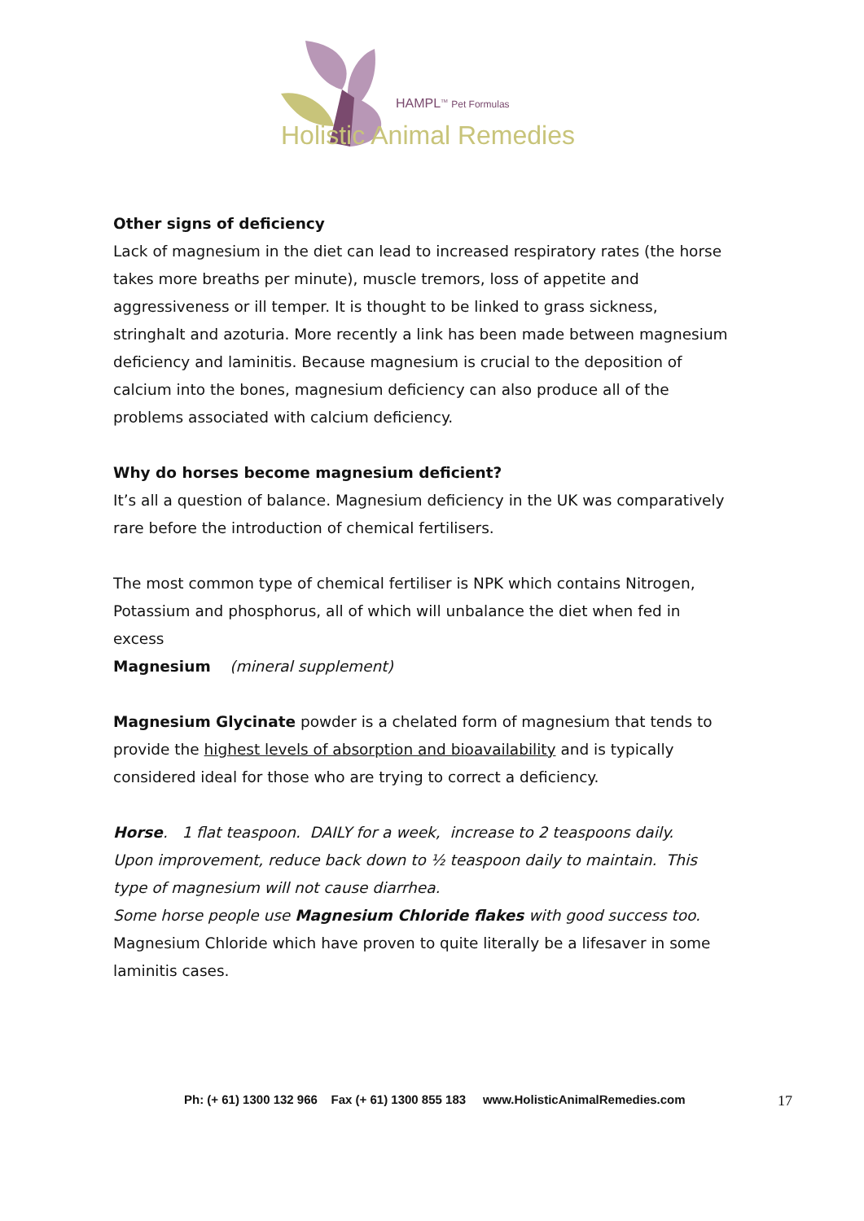HAMPL<sup>TM</sup> Pet Formulas
Holistic Animal Remedies
Other signs of deficiency
Lack of magnesium in the diet can lead to increased respiratory rates (the horse takes more breaths per minute), muscle tremors, loss of appetite and aggressiveness or ill temper. It is thought to be linked to grass sickness, stringhalt and azoturia. More recently a link has been made between magnesium deficiency and laminitis. Because magnesium is crucial to the deposition of calcium into the bones, magnesium deficiency can also produce all of the problems associated with calcium deficiency.
Why do horses become magnesium deficient?
It’s all a question of balance. Magnesium deficiency in the UK was comparatively rare before the introduction of chemical fertilisers.
The most common type of chemical fertiliser is NPK which contains Nitrogen, Potassium and phosphorus, all of which will unbalance the diet when fed in excess
Magnesium (mineral supplement)
Magnesium Glycinate powder is a chelated form of magnesium that tends to provide the highest levels of absorption and bioavailability and is typically considered ideal for those who are trying to correct a deficiency.
Horse. 1 flat teaspoon. DAILY for a week, increase to 2 teaspoons daily.
Upon improvement, reduce back down to ½ teaspoon daily to maintain. This type of magnesium will not cause diarrhea.
Some horse people use Magnesium Chloride flakes with good success too.
Magnesium Chloride which have proven to quite literally be a lifesaver in some laminitis cases.
Ph: (+ 61) 1300 132 966 Fax (+ 61) 1300 855 183 www.HolisticAnimalRemedies.com
17